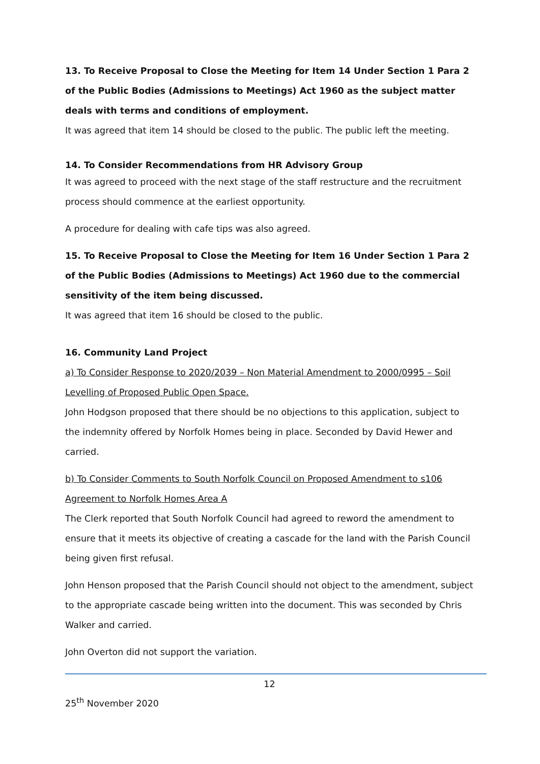13. To Receive Proposal to Close the Meeting for Item 14 Under Section 1 Para 2 of the Public Bodies (Admissions to Meetings) Act 1960 as the subject matter deals with terms and conditions of employment.
It was agreed that item 14 should be closed to the public. The public left the meeting.
14. To Consider Recommendations from HR Advisory Group
It was agreed to proceed with the next stage of the staff restructure and the recruitment process should commence at the earliest opportunity.
A procedure for dealing with cafe tips was also agreed.
15. To Receive Proposal to Close the Meeting for Item 16 Under Section 1 Para 2 of the Public Bodies (Admissions to Meetings) Act 1960 due to the commercial sensitivity of the item being discussed.
It was agreed that item 16 should be closed to the public.
16. Community Land Project
a) To Consider Response to 2020/2039 – Non Material Amendment to 2000/0995 – Soil Levelling of Proposed Public Open Space.
John Hodgson proposed that there should be no objections to this application, subject to the indemnity offered by Norfolk Homes being in place. Seconded by David Hewer and carried.
b) To Consider Comments to South Norfolk Council on Proposed Amendment to s106 Agreement to Norfolk Homes Area A
The Clerk reported that South Norfolk Council had agreed to reword the amendment to ensure that it meets its objective of creating a cascade for the land with the Parish Council being given first refusal.
John Henson proposed that the Parish Council should not object to the amendment, subject to the appropriate cascade being written into the document. This was seconded by Chris Walker and carried.
John Overton did not support the variation.
12
25<sup>th</sup> November 2020